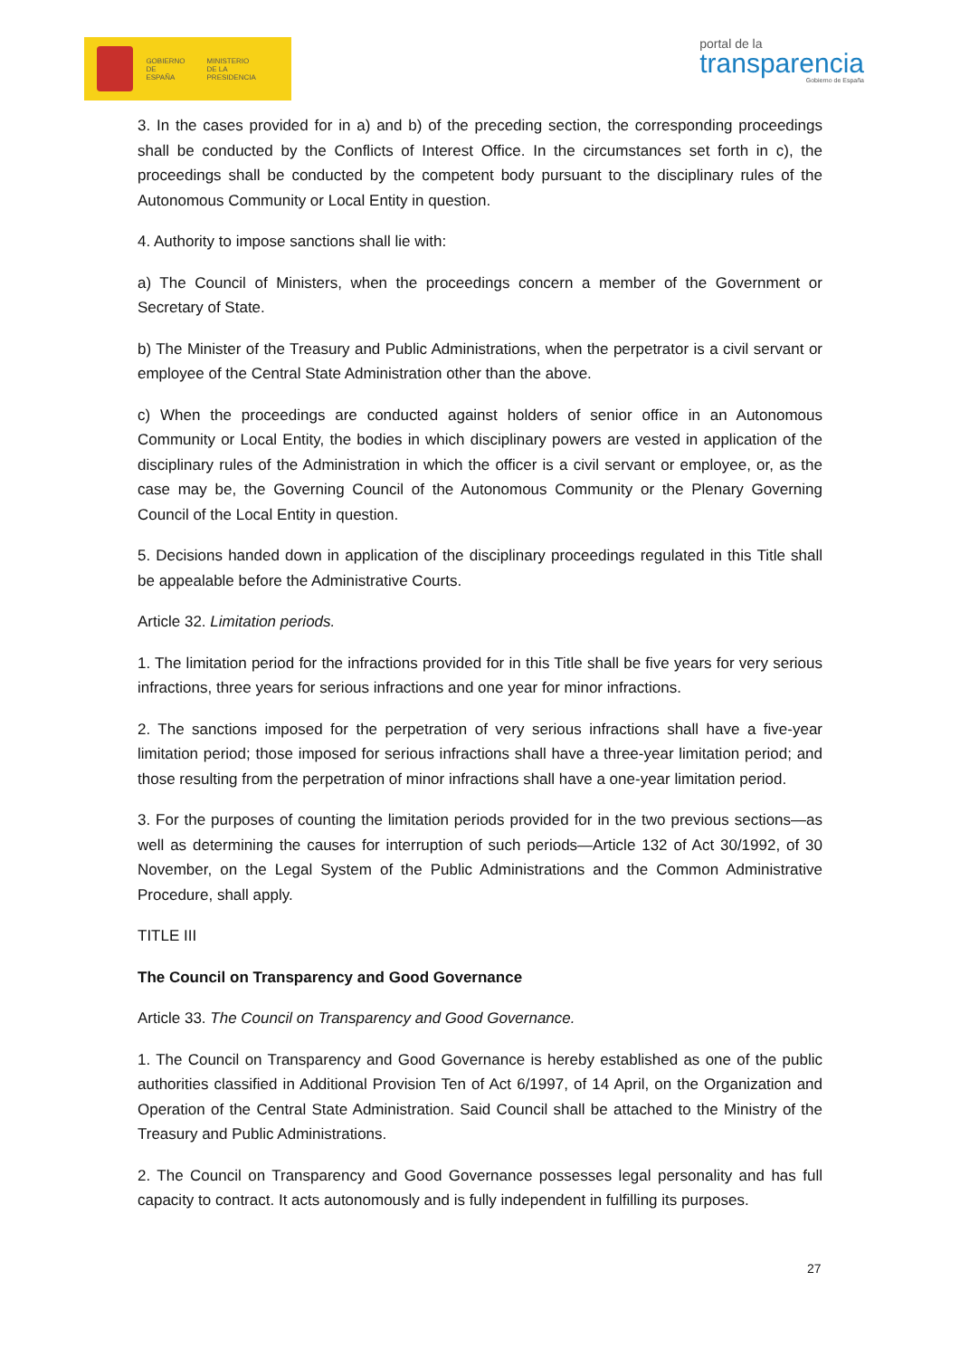GOBIERNO
DE ESPAÑA MINISTERIO
DE LA PRESIDENCIA
portal de la
transparencia
Gobierno de España
3. In the cases provided for in a) and b) of the preceding section, the corresponding proceedings shall be conducted by the Conflicts of Interest Office. In the circumstances set forth in c), the proceedings shall be conducted by the competent body pursuant to the disciplinary rules of the Autonomous Community or Local Entity in question.
4. Authority to impose sanctions shall lie with:
a) The Council of Ministers, when the proceedings concern a member of the Government or Secretary of State.
b) The Minister of the Treasury and Public Administrations, when the perpetrator is a civil servant or employee of the Central State Administration other than the above.
c) When the proceedings are conducted against holders of senior office in an Autonomous Community or Local Entity, the bodies in which disciplinary powers are vested in application of the disciplinary rules of the Administration in which the officer is a civil servant or employee, or, as the case may be, the Governing Council of the Autonomous Community or the Plenary Governing Council of the Local Entity in question.
5. Decisions handed down in application of the disciplinary proceedings regulated in this Title shall be appealable before the Administrative Courts.
Article 32. Limitation periods.
1. The limitation period for the infractions provided for in this Title shall be five years for very serious infractions, three years for serious infractions and one year for minor infractions.
2. The sanctions imposed for the perpetration of very serious infractions shall have a five-year limitation period; those imposed for serious infractions shall have a three-year limitation period; and those resulting from the perpetration of minor infractions shall have a one-year limitation period.
3. For the purposes of counting the limitation periods provided for in the two previous sections—as well as determining the causes for interruption of such periods—Article 132 of Act 30/1992, of 30 November, on the Legal System of the Public Administrations and the Common Administrative Procedure, shall apply.
TITLE III
The Council on Transparency and Good Governance
Article 33. The Council on Transparency and Good Governance.
1. The Council on Transparency and Good Governance is hereby established as one of the public authorities classified in Additional Provision Ten of Act 6/1997, of 14 April, on the Organization and Operation of the Central State Administration. Said Council shall be attached to the Ministry of the Treasury and Public Administrations.
2. The Council on Transparency and Good Governance possesses legal personality and has full capacity to contract. It acts autonomously and is fully independent in fulfilling its purposes.
27